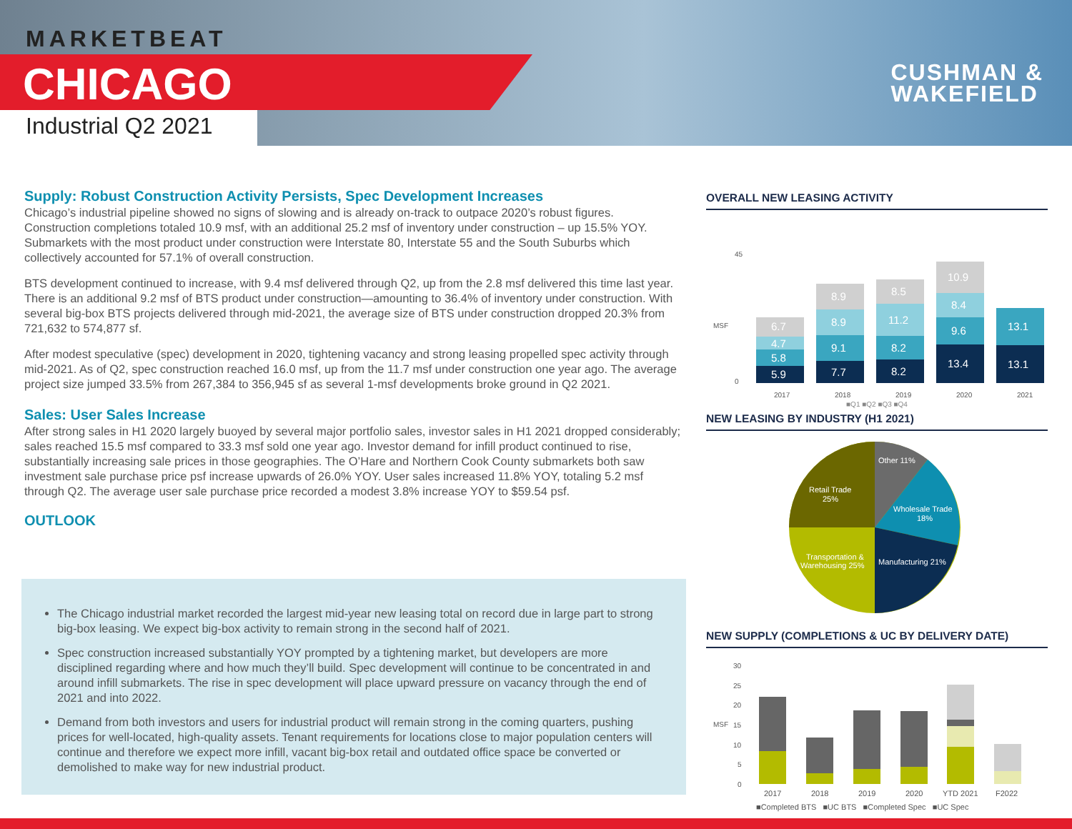MARKETBEAT
CHICAGO
Industrial Q2 2021
CUSHMAN &
WAKEFIELD
Supply: Robust Construction Activity Persists, Spec Development Increases
Chicago’s industrial pipeline showed no signs of slowing and is already on-track to outpace 2020’s robust figures. Construction completions totaled 10.9 msf, with an additional 25.2 msf of inventory under construction – up 15.5% YOY. Submarkets with the most product under construction were Interstate 80, Interstate 55 and the South Suburbs which collectively accounted for 57.1% of overall construction.
BTS development continued to increase, with 9.4 msf delivered through Q2, up from the 2.8 msf delivered this time last year. There is an additional 9.2 msf of BTS product under construction—amounting to 36.4% of inventory under construction. With several big-box BTS projects delivered through mid-2021, the average size of BTS under construction dropped 20.3% from 721,632 to 574,877 sf.
After modest speculative (spec) development in 2020, tightening vacancy and strong leasing propelled spec activity through mid-2021. As of Q2, spec construction reached 16.0 msf, up from the 11.7 msf under construction one year ago. The average project size jumped 33.5% from 267,384 to 356,945 sf as several 1-msf developments broke ground in Q2 2021.
Sales: User Sales Increase
After strong sales in H1 2020 largely buoyed by several major portfolio sales, investor sales in H1 2021 dropped considerably; sales reached 15.5 msf compared to 33.3 msf sold one year ago. Investor demand for infill product continued to rise, substantially increasing sale prices in those geographies. The O’Hare and Northern Cook County submarkets both saw investment sale purchase price psf increase upwards of 26.0% YOY. User sales increased 11.8% YOY, totaling 5.2 msf through Q2. The average user sale purchase price recorded a modest 3.8% increase YOY to $59.54 psf.
OUTLOOK
The Chicago industrial market recorded the largest mid-year new leasing total on record due in large part to strong big-box leasing. We expect big-box activity to remain strong in the second half of 2021.
Spec construction increased substantially YOY prompted by a tightening market, but developers are more disciplined regarding where and how much they’ll build. Spec development will continue to be concentrated in and around infill submarkets. The rise in spec development will place upward pressure on vacancy through the end of 2021 and into 2022.
Demand from both investors and users for industrial product will remain strong in the coming quarters, pushing prices for well-located, high-quality assets. Tenant requirements for locations close to major population centers will continue and therefore we expect more infill, vacant big-box retail and outdated office space be converted or demolished to make way for new industrial product.
OVERALL NEW LEASING ACTIVITY
MSF
45
0
5.9
5.8
4.7
6.7
7.7
9.1
8.9
8.9
8.2
8.2
11.2
8.5
13.4
9.6
8.4
10.9
13.1
13.1
2017
2018
2019
2020
2021
■Q1 ■Q2 ■Q3 ■Q4
NEW LEASING BY INDUSTRY (H1 2021)
Other 11%
Wholesale Trade
18%
Manufacturing 21%
Retail Trade
25%
Transportation &
Warehousing 25%
NEW SUPPLY (COMPLETIONS & UC BY DELIVERY DATE)
MSF
30
25
20
15
10
5
0
2017
2018
2019
2020
YTD 2021
F2022
■Completed BTS ■UC BTS ■Completed Spec ■UC Spec